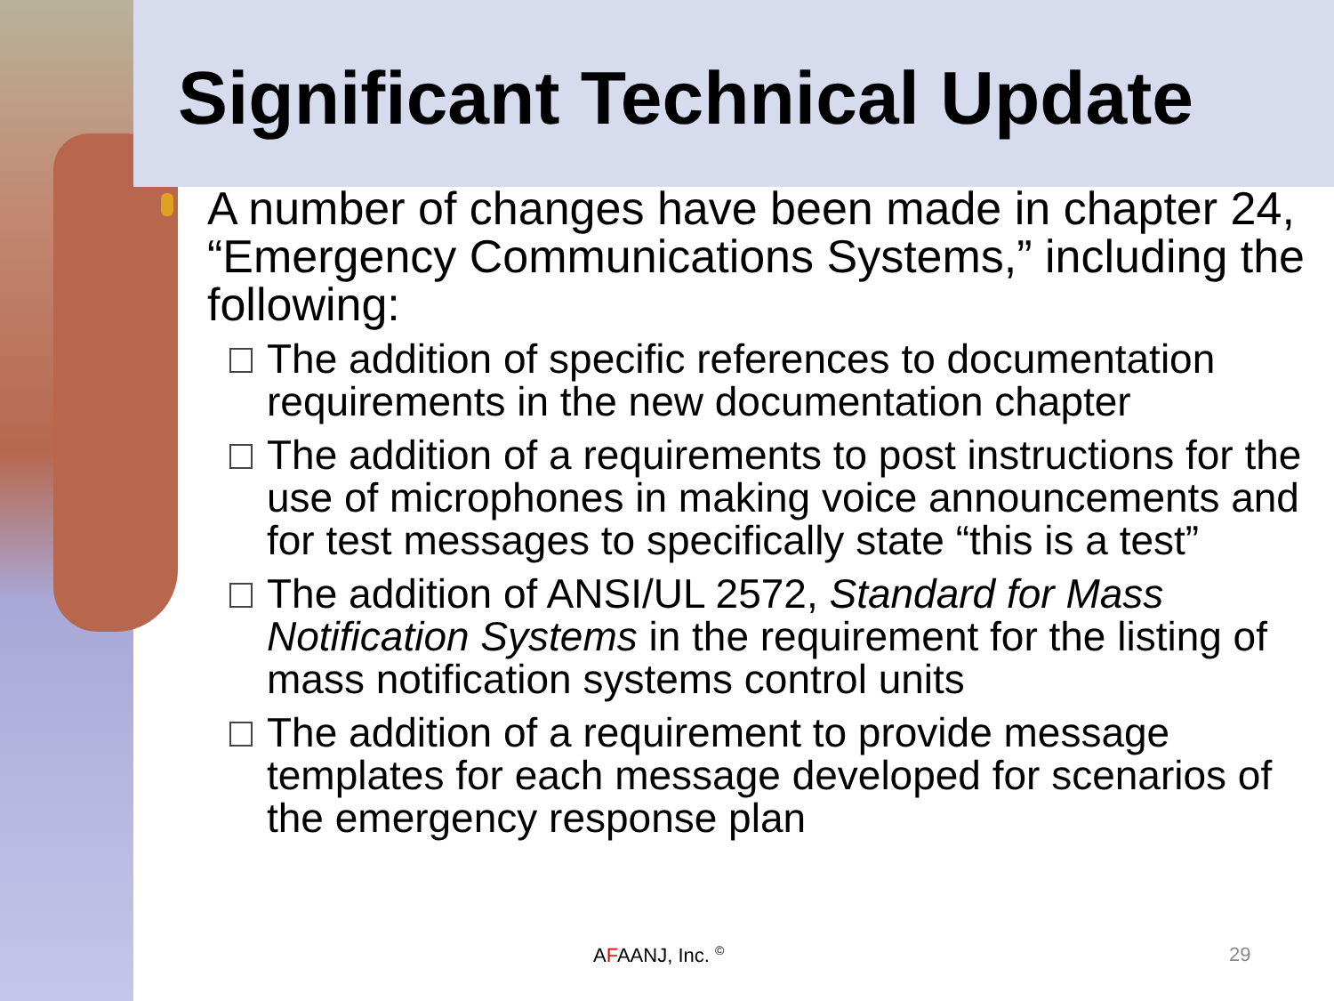Significant Technical Update
A number of changes have been made in chapter 24, “Emergency Communications Systems,” including the following:
The addition of specific references to documentation requirements in the new documentation chapter
The addition of a requirements to post instructions for the use of microphones in making voice announcements and for test messages to specifically state “this is a test”
The addition of ANSI/UL 2572, Standard for Mass Notification Systems in the requirement for the listing of mass notification systems control units
The addition of a requirement to provide message templates for each message developed for scenarios of the emergency response plan
AFAANJ, Inc. <sup>©</sup> 29